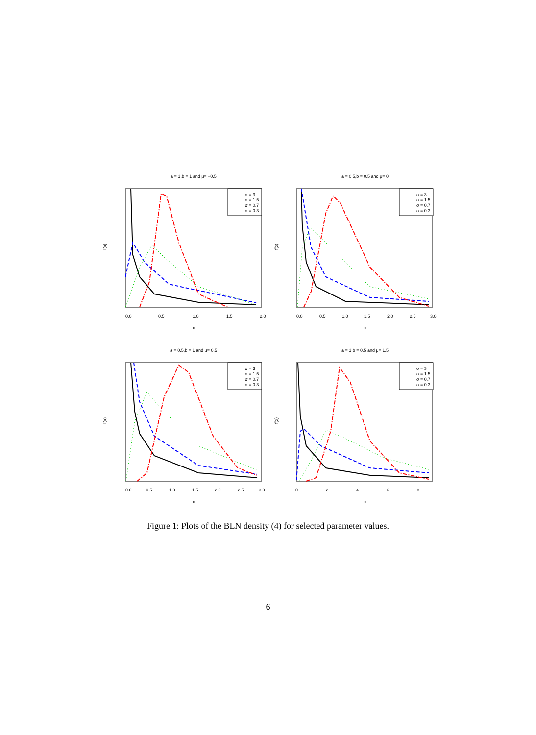a = 1,b = 1 and μ= −0.5
f(x)
0.0
0.5
1.0
1.5
2.0
x
σ = 3
σ = 1.5
σ = 0.7
σ = 0.3
a = 0.5,b = 0.5 and μ= 0
f(x)
0.0
0.5
1.0
1.5
2.0
2.5
3.0
x
σ = 3
σ = 1.5
σ = 0.7
σ = 0.3
a = 0.5,b = 1 and μ= 0.5
f(x)
0.0
0.5
1.0
1.5
2.0
2.5
3.0
x
σ = 3
σ = 1.5
σ = 0.7
σ = 0.3
a = 1,b = 0.5 and μ= 1.5
f(x)
0
2
4
6
8
x
σ = 3
σ = 1.5
σ = 0.7
σ = 0.3
Figure 1: Plots of the BLN density (4) for selected parameter values.
6